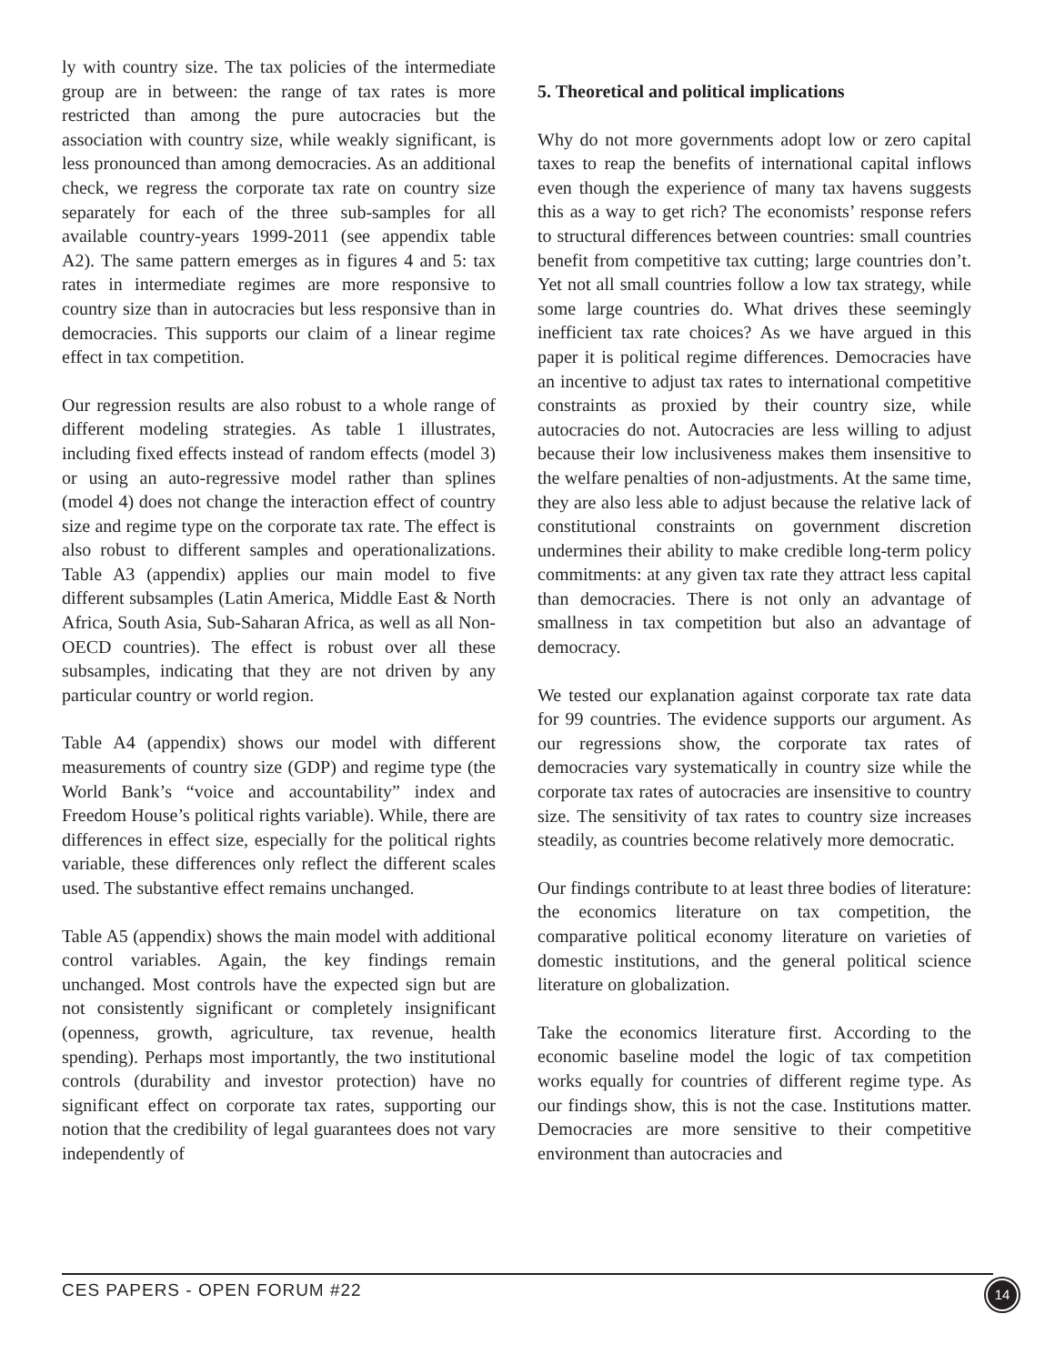ly with country size. The tax policies of the intermediate group are in between: the range of tax rates is more restricted than among the pure autocracies but the association with country size, while weakly significant, is less pronounced than among democracies. As an additional check, we regress the corporate tax rate on country size separately for each of the three sub-samples for all available country-years 1999-2011 (see appendix table A2). The same pattern emerges as in figures 4 and 5: tax rates in intermediate regimes are more responsive to country size than in autocracies but less responsive than in democracies. This supports our claim of a linear regime effect in tax competition.
Our regression results are also robust to a whole range of different modeling strategies. As table 1 illustrates, including fixed effects instead of random effects (model 3) or using an auto-regressive model rather than splines (model 4) does not change the interaction effect of country size and regime type on the corporate tax rate. The effect is also robust to different samples and operationalizations. Table A3 (appendix) applies our main model to five different subsamples (Latin America, Middle East & North Africa, South Asia, Sub-Saharan Africa, as well as all Non-OECD countries). The effect is robust over all these subsamples, indicating that they are not driven by any particular country or world region.
Table A4 (appendix) shows our model with different measurements of country size (GDP) and regime type (the World Bank’s “voice and accountability” index and Freedom House’s political rights variable). While, there are differences in effect size, especially for the political rights variable, these differences only reflect the different scales used. The substantive effect remains unchanged.
Table A5 (appendix) shows the main model with additional control variables. Again, the key findings remain unchanged. Most controls have the expected sign but are not consistently significant or completely insignificant (openness, growth, agriculture, tax revenue, health spending). Perhaps most importantly, the two institutional controls (durability and investor protection) have no significant effect on corporate tax rates, supporting our notion that the credibility of legal guarantees does not vary independently of
5. Theoretical and political implications
Why do not more governments adopt low or zero capital taxes to reap the benefits of international capital inflows even though the experience of many tax havens suggests this as a way to get rich? The economists’ response refers to structural differences between countries: small countries benefit from competitive tax cutting; large countries don’t. Yet not all small countries follow a low tax strategy, while some large countries do. What drives these seemingly inefficient tax rate choices? As we have argued in this paper it is political regime differences. Democracies have an incentive to adjust tax rates to international competitive constraints as proxied by their country size, while autocracies do not. Autocracies are less willing to adjust because their low inclusiveness makes them insensitive to the welfare penalties of non-adjustments. At the same time, they are also less able to adjust because the relative lack of constitutional constraints on government discretion undermines their ability to make credible long-term policy commitments: at any given tax rate they attract less capital than democracies. There is not only an advantage of smallness in tax competition but also an advantage of democracy.
We tested our explanation against corporate tax rate data for 99 countries. The evidence supports our argument. As our regressions show, the corporate tax rates of democracies vary systematically in country size while the corporate tax rates of autocracies are insensitive to country size. The sensitivity of tax rates to country size increases steadily, as countries become relatively more democratic.
Our findings contribute to at least three bodies of literature: the economics literature on tax competition, the comparative political economy literature on varieties of domestic institutions, and the general political science literature on globalization.
Take the economics literature first. According to the economic baseline model the logic of tax competition works equally for countries of different regime type. As our findings show, this is not the case. Institutions matter. Democracies are more sensitive to their competitive environment than autocracies and
CES PAPERS - OPEN FORUM #22
14